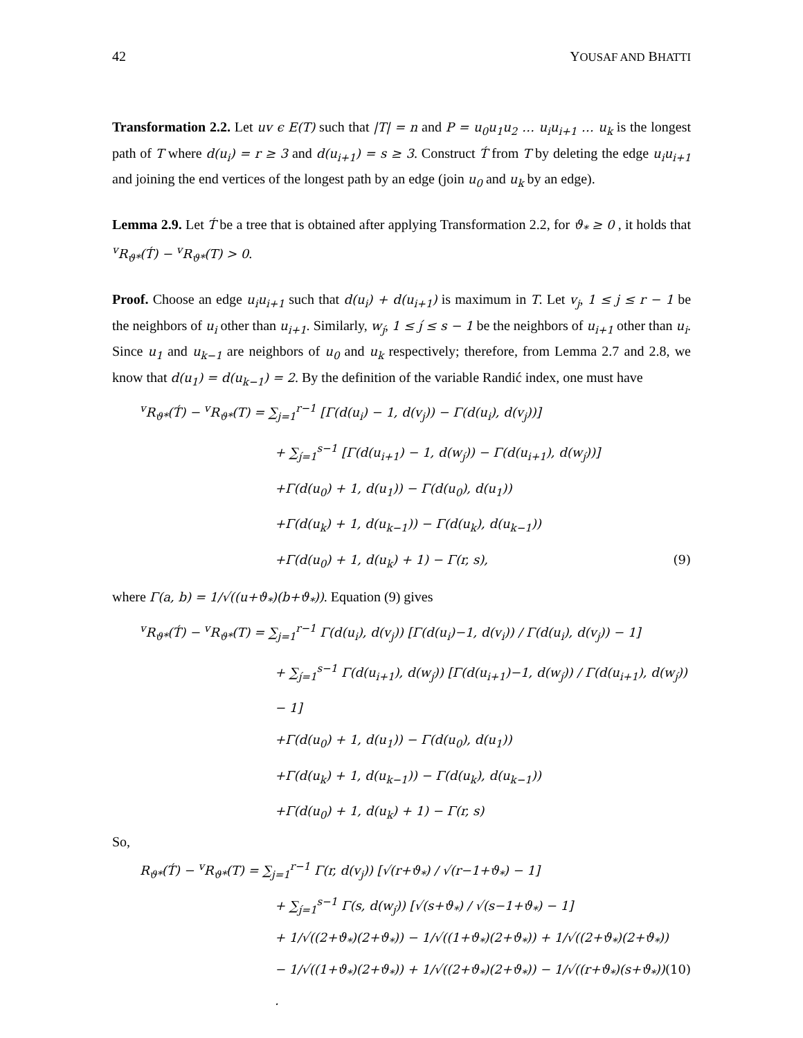42 YOUSAF AND BHATTI
Transformation 2.2. Let uv ϵ E(T) such that |T| = n and P = u<sub>0</sub>u<sub>1</sub>u<sub>2</sub> … u<sub>i</sub>u<sub>i+1</sub> … u<sub>k</sub> is the longest path of T where d(u<sub>i</sub>) = r ≥ 3 and d(u<sub>i+1</sub>) = s ≥ 3. Construct T́ from T by deleting the edge u<sub>i</sub>u<sub>i+1</sub> and joining the end vertices of the longest path by an edge (join u<sub>0</sub> and u<sub>k</sub> by an edge).
Lemma 2.9. Let T́ be a tree that is obtained after applying Transformation 2.2, for ϑ<sub>*</sub> ≥ 0 , it holds that <sup>v</sup>R<sub>ϑ*</sub>(T́) − <sup>v</sup>R<sub>ϑ*</sub>(T) > 0.
Proof. Choose an edge u<sub>i</sub>u<sub>i+1</sub> such that d(u<sub>i</sub>) + d(u<sub>i+1</sub>) is maximum in T. Let v<sub>j</sub>, 1 ≤ j ≤ r − 1 be the neighbors of u<sub>i</sub> other than u<sub>i+1</sub>. Similarly, w<sub>j́</sub>, 1 ≤ j́ ≤ s − 1 be the neighbors of u<sub>i+1</sub> other than u<sub>i</sub>. Since u<sub>1</sub> and u<sub>k−1</sub> are neighbors of u<sub>0</sub> and u<sub>k</sub> respectively; therefore, from Lemma 2.7 and 2.8, we know that d(u<sub>1</sub>) = d(u<sub>k−1</sub>) = 2. By the definition of the variable Randić index, one must have
<sup>v</sup> R<sub>ϑ*</sub>(T́) − <sup>v</sup>R<sub>ϑ*</sub>(T) = ∑<sub>j=1</sub><sup>r−1</sup> [Γ(d(u<sub>i</sub>) − 1, d(v<sub>j</sub>)) − Γ(d(u<sub>i</sub>), d(v<sub>j</sub>))]
+ ∑<sub>j́=1</sub><sup>s−1</sup> [Γ(d(u<sub>i+1</sub>) − 1, d(w<sub>j́</sub>)) − Γ(d(u<sub>i+1</sub>), d(w<sub>j́</sub>))]
+Γ(d(u<sub>0</sub>) + 1, d(u<sub>1</sub>)) − Γ(d(u<sub>0</sub>), d(u<sub>1</sub>))
+Γ(d(u<sub>k</sub>) + 1, d(u<sub>k−1</sub>)) − Γ(d(u<sub>k</sub>), d(u<sub>k−1</sub>))
+Γ(d(u<sub>0</sub>) + 1, d(u<sub>k</sub>) + 1) − Γ(r, s), (9)
where Γ(a, b) = 1/√((u+ϑ<sub>*</sub>)(b+ϑ<sub>*</sub>)). Equation (9) gives
<sup>v</sup> R<sub>ϑ*</sub>(T́) − <sup>v</sup>R<sub>ϑ*</sub>(T) = ∑<sub>j=1</sub><sup>r−1</sup> Γ(d(u<sub>i</sub>), d(v<sub>j</sub>)) [Γ(d(u<sub>i</sub>)−1, d(v<sub>i</sub>)) / Γ(d(u<sub>i</sub>), d(v<sub>j</sub>)) − 1]
+ ∑<sub>j́=1</sub><sup>s−1</sup> Γ(d(u<sub>i+1</sub>), d(w<sub>j́</sub>)) [Γ(d(u<sub>i+1</sub>)−1, d(w<sub>j́</sub>)) / Γ(d(u<sub>i+1</sub>), d(w<sub>j́</sub>)) − 1]
+Γ(d(u<sub>0</sub>) + 1, d(u<sub>1</sub>)) − Γ(d(u<sub>0</sub>), d(u<sub>1</sub>))
+Γ(d(u<sub>k</sub>) + 1, d(u<sub>k−1</sub>)) − Γ(d(u<sub>k</sub>), d(u<sub>k−1</sub>))
+Γ(d(u<sub>0</sub>) + 1, d(u<sub>k</sub>) + 1) − Γ(r, s)
So,
R<sub>ϑ*</sub>(T́) − <sup>v</sup>R<sub>ϑ*</sub>(T) = ∑<sub>j=1</sub><sup>r−1</sup> Γ(r, d(v<sub>j</sub>)) [√(r+ϑ<sub>*</sub>) / √(r−1+ϑ<sub>*</sub>) − 1]
+ ∑<sub>j́=1</sub><sup>s−1</sup> Γ(s, d(w<sub>j́</sub>)) [√(s+ϑ<sub>*</sub>) / √(s−1+ϑ<sub>*</sub>) − 1]
+ 1/√((2+ϑ<sub>*</sub>)(2+ϑ<sub>*</sub>)) − 1/√((1+ϑ<sub>*</sub>)(2+ϑ<sub>*</sub>)) + 1/√((2+ϑ<sub>*</sub>)(2+ϑ<sub>*</sub>))
− 1/√((1+ϑ<sub>*</sub>)(2+ϑ<sub>*</sub>)) + 1/√((2+ϑ<sub>*</sub>)(2+ϑ<sub>*</sub>)) − 1/√((r+ϑ<sub>*</sub>)(s+ϑ<sub>*</sub>)) . (10)